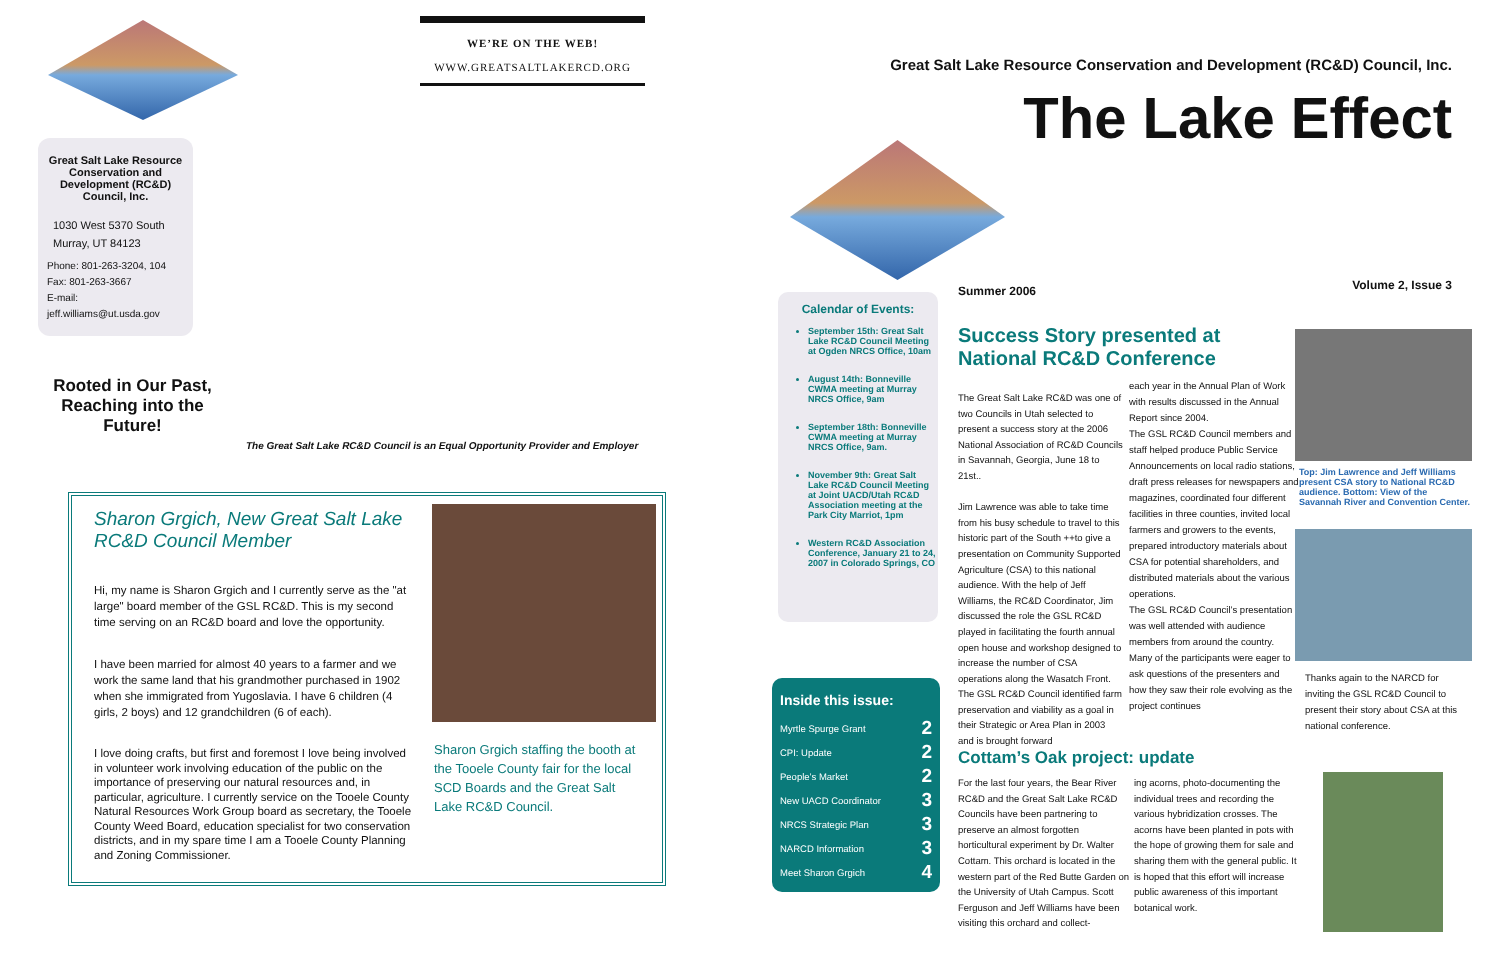WE’RE ON THE WEB!
WWW.GREATSALTLAKERCD.ORG
Great Salt Lake Resource Conservation and Development (RC&D) Council, Inc.
1030 West 5370 South
Murray, UT 84123
Phone: 801-263-3204, 104
Fax: 801-263-3667
E-mail: jeff.williams@ut.usda.gov
Rooted in Our Past, Reaching into the Future!
The Great Salt Lake RC&D Council is an Equal Opportunity Provider and Employer
Sharon Grgich, New Great Salt Lake RC&D Council Member
Hi, my name is Sharon Grgich and I currently serve as the "at large" board member of the GSL RC&D. This is my second time serving on an RC&D board and love the opportunity.
I have been married for almost 40 years to a farmer and we work the same land that his grandmother purchased in 1902 when she immigrated from Yugoslavia. I have 6 children (4 girls, 2 boys) and 12 grandchildren (6 of each).
I love doing crafts, but first and foremost I love being involved in volunteer work involving education of the public on the importance of preserving our natural resources and, in particular, agriculture. I currently service on the Tooele County Natural Resources Work Group board as secretary, the Tooele County Weed Board, education specialist for two conservation districts, and in my spare time I am a Tooele County Planning and Zoning Commissioner.
Sharon Grgich staffing the booth at the Tooele County fair for the local SCD Boards and the Great Salt Lake RC&D Council.
Great Salt Lake Resource Conservation and Development (RC&D) Council, Inc.
The Lake Effect
Summer 2006 Volume 2, Issue 3
Calendar of Events:
September 15th: Great Salt Lake RC&D Council Meeting at Ogden NRCS Office, 10am
August 14th: Bonneville CWMA meeting at Murray NRCS Office, 9am
September 18th: Bonneville CWMA meeting at Murray NRCS Office, 9am.
November 9th: Great Salt Lake RC&D Council Meeting at Joint UACD/Utah RC&D Association meeting at the Park City Marriot, 1pm
Western RC&D Association Conference, January 21 to 24, 2007 in Colorado Springs, CO
Inside this issue:
Myrtle Spurge Grant 2
CPI: Update 2
People’s Market 2
New UACD Coordinator 3
NRCS Strategic Plan 3
NARCD Information 3
Meet Sharon Grgich 4
Success Story presented at National RC&D Conference
The Great Salt Lake RC&D was one of two Councils in Utah selected to present a success story at the 2006 National Association of RC&D Councils in Savannah, Georgia, June 18 to 21st..
Jim Lawrence was able to take time from his busy schedule to travel to this historic part of the South ++to give a presentation on Community Supported Agriculture (CSA) to this national audience. With the help of Jeff Williams, the RC&D Coordinator, Jim discussed the role the GSL RC&D played in facilitating the fourth annual open house and workshop designed to increase the number of CSA operations along the Wasatch Front. The GSL RC&D Council identified farm preservation and viability as a goal in their Strategic or Area Plan in 2003 and is brought forward
each year in the Annual Plan of Work with results discussed in the Annual Report since 2004.
The GSL RC&D Council members and staff helped produce Public Service Announcements on local radio stations, draft press releases for newspapers and magazines, coordinated four different facilities in three counties, invited local farmers and growers to the events, prepared introductory materials about CSA for potential shareholders, and distributed materials about the various operations.
The GSL RC&D Council’s presentation was well attended with audience members from around the country. Many of the participants were eager to ask questions of the presenters and how they saw their role evolving as the project continues
Top: Jim Lawrence and Jeff Williams present CSA story to National RC&D audience. Bottom: View of the Savannah River and Convention Center.
Thanks again to the NARCD for inviting the GSL RC&D Council to present their story about CSA at this national conference.
Cottam’s Oak project: update
For the last four years, the Bear River RC&D and the Great Salt Lake RC&D Councils have been partnering to preserve an almost forgotten horticultural experiment by Dr. Walter Cottam. This orchard is located in the western part of the Red Butte Garden on the University of Utah Campus. Scott Ferguson and Jeff Williams have been visiting this orchard and collect-
ing acorns, photo-documenting the individual trees and recording the various hybridization crosses. The acorns have been planted in pots with the hope of growing them for sale and sharing them with the general public. It is hoped that this effort will increase public awareness of this important botanical work.